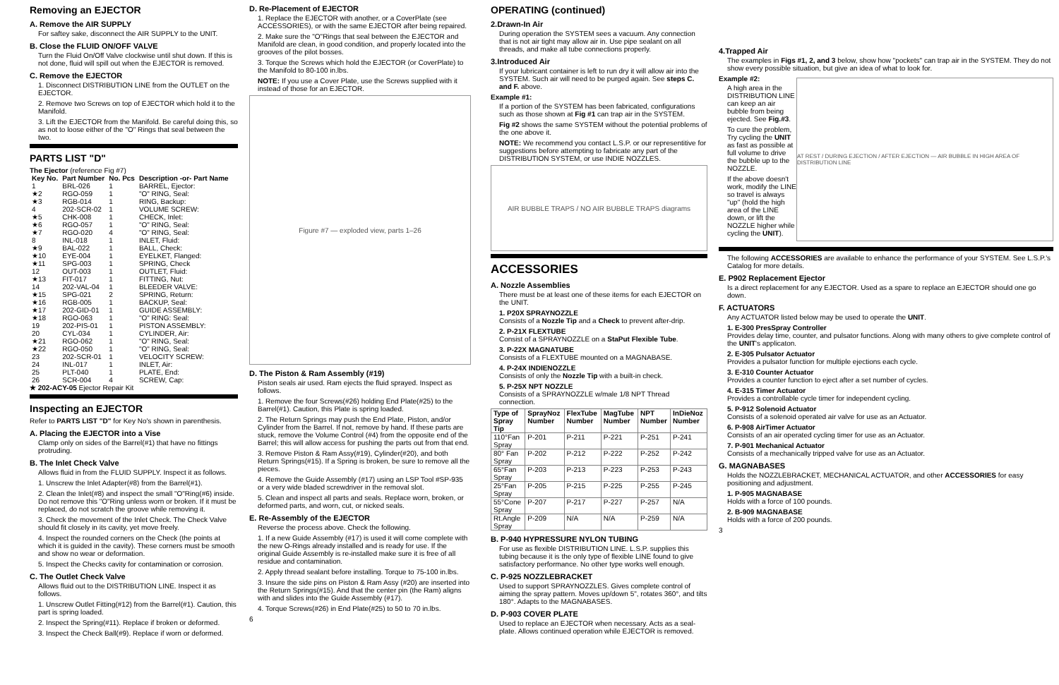Removing an EJECTOR
A. Remove the AIR SUPPLY
For saftey sake, disconnect the AIR SUPPLY to the UNIT.
B. Close the FLUID ON/OFF VALVE
Turn the Fluid On/Off Valve clockwise until shut down. If this is not done, fluid will spill out when the EJECTOR is removed.
C. Remove the EJECTOR
1. Disconnect DISTRIBUTION LINE from the OUTLET on the EJECTOR.
2. Remove two Screws on top of EJECTOR which hold it to the Manifold.
3. Lift the EJECTOR from the Manifold. Be careful doing this, so as not to loose either of the "O" Rings that seal between the two.
PARTS LIST "D"
The Ejector (reference Fig #7)
| Key No. | Part Number | No. Pcs | Description -or- Part Name |
| --- | --- | --- | --- |
| 1 | BRL-026 | 1 | BARREL, Ejector: |
| ★2 | RGO-059 | 1 | "O" RING, Seal: |
| ★3 | RGB-014 | 1 | RING, Backup: |
| 4 | 202-SCR-02 | 1 | VOLUME SCREW: |
| ★5 | CHK-008 | 1 | CHECK, Inlet: |
| ★6 | RGO-057 | 1 | "O" RING, Seal: |
| ★7 | RGO-020 | 4 | "O" RING, Seal: |
| 8 | INL-018 | 1 | INLET, Fluid: |
| ★9 | BAL-022 | 1 | BALL, Check: |
| ★10 | EYE-004 | 1 | EYELKET, Flanged: |
| ★11 | SPG-003 | 1 | SPRING, Check |
| 12 | OUT-003 | 1 | OUTLET, Fluid: |
| ★13 | FIT-017 | 1 | FITTING, Nut: |
| 14 | 202-VAL-04 | 1 | BLEEDER VALVE: |
| ★15 | SPG-021 | 2 | SPRING, Return: |
| ★16 | RGB-005 | 1 | BACKUP, Seal: |
| ★17 | 202-GID-01 | 1 | GUIDE ASSEMBLY: |
| ★18 | RGO-063 | 1 | "O" RING: Seal: |
| 19 | 202-PIS-01 | 1 | PISTON ASSEMBLY: |
| 20 | CYL-034 | 1 | CYLINDER, Air: |
| ★21 | RGO-062 | 1 | "O" RING, Seal: |
| ★22 | RGO-050 | 1 | "O" RING, Seal: |
| 23 | 202-SCR-01 | 1 | VELOCITY SCREW: |
| 24 | INL-017 | 1 | INLET, Air: |
| 25 | PLT-040 | 1 | PLATE, End: |
| 26 | SCR-004 | 4 | SCREW, Cap: |
★ 202-ACY-05 Ejector Repair Kit
Inspecting an EJECTOR
Refer to PARTS LIST "D" for Key No's shown in parenthesis.
A. Placing the EJECTOR into a Vise
Clamp only on sides of the Barrel(#1) that have no fittings protruding.
B. The Inlet Check Valve
Allows fluid in from the FLUID SUPPLY. Inspect it as follows.
1. Unscrew the Inlet Adapter(#8) from the Barrel(#1).
2. Clean the Inlet(#8) and inspect the small "O"Ring(#6) inside. Do not remove this "O"Ring unless worn or broken. If it must be replaced, do not scratch the groove while removing it.
3. Check the movement of the Inlet Check. The Check Valve should fit closely in its cavity, yet move freely.
4. Inspect the rounded corners on the Check (the points at which it is guided in the cavity). These corners must be smooth and show no wear or deformation.
5. Inspect the Checks cavity for contamination or corrosion.
C. The Outlet Check Valve
Allows fluid out to the DISTRIBUTION LINE. Inspect it as follows.
1. Unscrew Outlet Fitting(#12) from the Barrel(#1). Caution, this part is spring loaded.
2. Inspect the Spring(#11). Replace if broken or deformed.
3. Inspect the Check Ball(#9). Replace if worn or deformed.
D. Re-Placement of EJECTOR
1. Replace the EJECTOR with another, or a CoverPlate (see ACCESSORIES), or with the same EJECTOR after being repaired.
2. Make sure the "O"Rings that seal between the EJECTOR and Manifold are clean, in good condition, and properly located into the grooves of the pilot bosses.
3. Torque the Screws which hold the EJECTOR (or CoverPlate) to the Manifold to 80-100 in.lbs.
NOTE: If you use a Cover Plate, use the Screws supplied with it instead of those for an EJECTOR.
Figure #7 — exploded view, parts 1–26
D. The Piston & Ram Assembly (#19)
Piston seals air used. Ram ejects the fluid sprayed. Inspect as follows.
1. Remove the four Screws(#26) holding End Plate(#25) to the Barrel(#1). Caution, this Plate is spring loaded.
2. The Return Springs may push the End Plate, Piston, and/or Cylinder from the Barrel. If not, remove by hand. If these parts are stuck, remove the Volume Control (#4) from the opposite end of the Barrel; this will allow access for pushing the parts out from that end.
3. Remove Piston & Ram Assy(#19), Cylinder(#20), and both Return Springs(#15). If a Spring is broken, be sure to remove all the pieces.
4. Remove the Guide Assembly (#17) using an LSP Tool #SP-935 or a very wide bladed screwdriver in the removal slot.
5. Clean and inspect all parts and seals. Replace worn, broken, or deformed parts, and worn, cut, or nicked seals.
E. Re-Assembly of the EJECTOR
Reverse the process above. Check the following.
1. If a new Guide Assembly (#17) is used it will come complete with the new O-Rings already installed and is ready for use. If the original Guide Assembly is re-installed make sure it is free of all residue and contamination.
2. Apply thread sealant before installing. Torque to 75-100 in.lbs.
3. Insure the side pins on Piston & Ram Assy (#20) are inserted into the Return Springs(#15). And that the center pin (the Ram) aligns with and slides into the Guide Assembly (#17).
4. Torque Screws(#26) in End Plate(#25) to 50 to 70 in.lbs.
6
OPERATING (continued)
2.Drawn-In Air
During operation the SYSTEM sees a vacuum. Any connection that is not air tight may allow air in. Use pipe sealant on all threads, and make all tube connections properly.
3.Introduced Air
If your lubricant container is left to run dry it will allow air into the SYSTEM. Such air will need to be purged again. See steps C. and F. above.
Example #1:
If a portion of the SYSTEM has been fabricated, configurations such as those shown at Fig #1 can trap air in the SYSTEM.
Fig #2 shows the same SYSTEM without the potential problems of the one above it.
NOTE: We recommend you contact L.S.P. or our representitive for suggestions before attempting to fabricate any part of the DISTRIBUTION SYSTEM, or use INDIE NOZZLES.
AIR BUBBLE TRAPS / NO AIR BUBBLE TRAPS diagrams
ACCESSORIES
A. Nozzle Assemblies
There must be at least one of these items for each EJECTOR on the UNIT.
1. P20X SPRAYNOZZLE
Consists of a Nozzle Tip and a Check to prevent after-drip.
2. P-21X FLEXTUBE
Consist of a SPRAYNOZZLE on a StaPut Flexible Tube.
3. P-22X MAGNATUBE
Consists of a FLEXTUBE mounted on a MAGNABASE.
4. P-24X INDIENOZZLE
Consists of only the Nozzle Tip with a built-in check.
5. P-25X NPT NOZZLE
Consists of a SPRAYNOZZLE w/male 1/8 NPT Thread connection.
| Type of Spray Tip | SprayNoz Number | FlexTube Number | MagTube Number | NPT Number | InDieNoz Number |
| --- | --- | --- | --- | --- | --- |
| 110°Fan Spray | P-201 | P-211 | P-221 | P-251 | P-241 |
| 80° Fan Spray | P-202 | P-212 | P-222 | P-252 | P-242 |
| 65°Fan Spray | P-203 | P-213 | P-223 | P-253 | P-243 |
| 25°Fan Spray | P-205 | P-215 | P-225 | P-255 | P-245 |
| 55°Cone Spray | P-207 | P-217 | P-227 | P-257 | N/A |
| Rt.Angle Spray | P-209 | N/A | N/A | P-259 | N/A |
B. P-940 HYPRESSURE NYLON TUBING
For use as flexible DISTRIBUTION LINE. L.S.P. supplies this tubing because it is the only type of flexible LINE found to give satisfactory performance. No other type works well enough.
C. P-925 NOZZLEBRACKET
Used to support SPRAYNOZZLES. Gives complete control of aiming the spray pattern. Moves up/down 5", rotates 360°, and tilts 180°. Adapts to the MAGNABASES.
D. P-903 COVER PLATE
Used to replace an EJECTOR when necessary. Acts as a seal-plate. Allows continued operation while EJECTOR is removed.
4.Trapped Air
The examples in Figs #1, 2, and 3 below, show how "pockets" can trap air in the SYSTEM. They do not show every possible situation, but give an idea of what to look for.
Example #2:
A high area in the DISTRIBUTION LINE can keep an air bubble from being ejected. See Fig.#3.
To cure the problem, Try cycling the UNIT as fast as possible at full volume to drive the bubble up to the NOZZLE.
If the above doesn't work, modify the LINE so travel is always "up" (hold the high area of the LINE down, or lift the NOZZLE higher while cycling the UNIT).
AT REST / DURING EJECTION / AFTER EJECTION — AIR BUBBLE IN HIGH AREA OF DISTRIBUTION LINE
The following ACCESSORIES are available to enhance the performance of your SYSTEM. See L.S.P.'s Catalog for more details.
E. P902 Replacement Ejector
Is a direct replacement for any EJECTOR. Used as a spare to replace an EJECTOR should one go down.
F. ACTUATORS
Any ACTUATOR listed below may be used to operate the UNIT.
1. E-300 PresSpray Controller
Provides delay time, counter, and pulsator functions. Along with many others to give complete control of the UNIT's applicaton.
2. E-305 Pulsator Actuator
Provides a pulsator function for multiple ejections each cycle.
3. E-310 Counter Actuator
Provides a counter function to eject after a set number of cycles.
4. E-315 Timer Actuator
Provides a controllable cycle timer for independent cycling.
5. P-912 Solenoid Actuator
Consists of a solenoid operated air valve for use as an Actuator.
6. P-908 AirTimer Actuator
Consists of an air operated cycling timer for use as an Actuator.
7. P-901 Mechanical Actuator
Consists of a mechanically tripped valve for use as an Actuator.
G. MAGNABASES
Holds the NOZZLEBRACKET, MECHANICAL ACTUATOR, and other ACCESSORIES for easy positioning and adjustment.
1. P-905 MAGNABASE
Holds with a force of 100 pounds.
2. B-909 MAGNABASE
Holds with a force of 200 pounds.
3